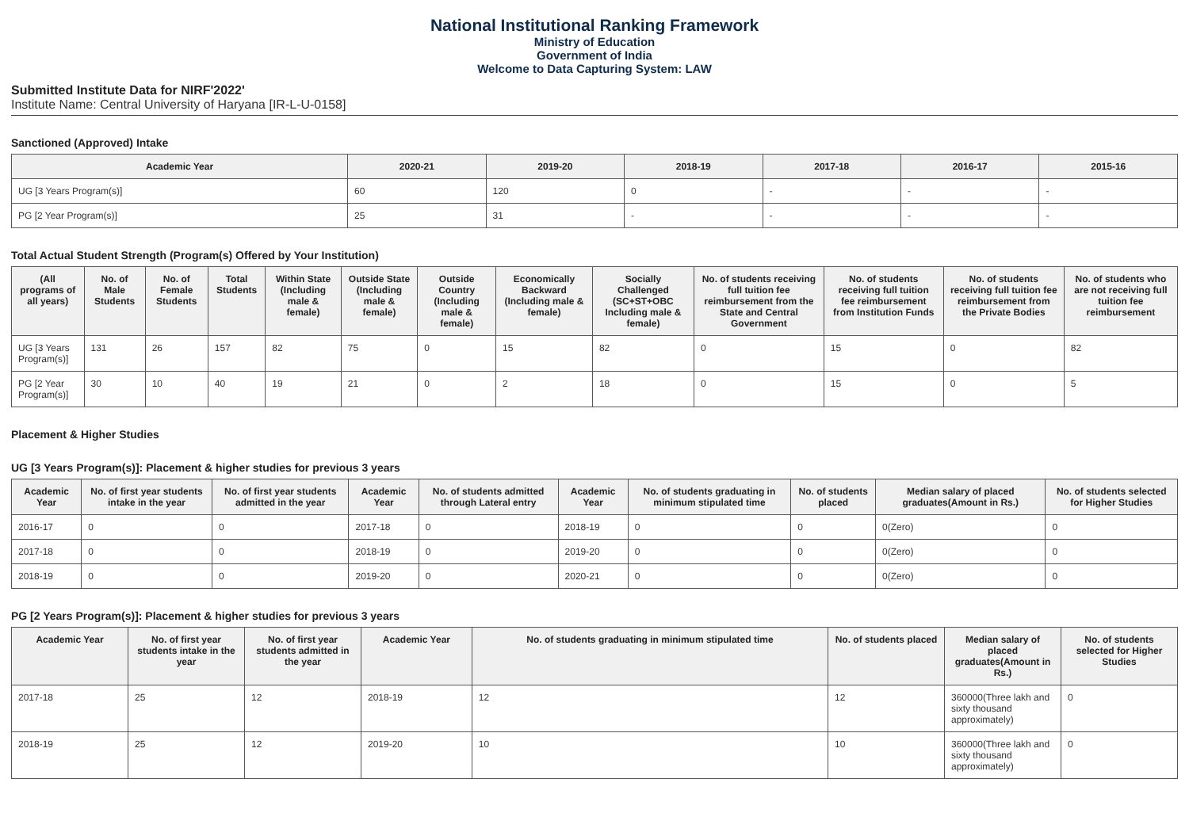National Institutional Ranking Framework
Ministry of Education
Government of India
Welcome to Data Capturing System: LAW
Submitted Institute Data for NIRF'2022'
Institute Name: Central University of Haryana [IR-L-U-0158]
Sanctioned (Approved) Intake
| Academic Year | 2020-21 | 2019-20 | 2018-19 | 2017-18 | 2016-17 | 2015-16 |
| --- | --- | --- | --- | --- | --- | --- |
| UG [3 Years Program(s)] | 60 | 120 | 0 | - | - | - |
| PG [2 Year Program(s)] | 25 | 31 | - | - | - | - |
Total Actual Student Strength (Program(s) Offered by Your Institution)
| (All programs of all years) | No. of Male Students | No. of Female Students | Total Students | Within State (Including male & female) | Outside State (Including male & female) | Outside Country (Including male & female) | Economically Backward (Including male & female) | Socially Challenged (SC+ST+OBC Including male & female) | No. of students receiving full tuition fee reimbursement from the State and Central Government | No. of students receiving full tuition fee reimbursement from Institution Funds | No. of students receiving full tuition fee reimbursement from the Private Bodies | No. of students who are not receiving full tuition fee reimbursement |
| --- | --- | --- | --- | --- | --- | --- | --- | --- | --- | --- | --- | --- |
| UG [3 Years Program(s)] | 131 | 26 | 157 | 82 | 75 | 0 | 15 | 82 | 0 | 15 | 0 | 82 |
| PG [2 Year Program(s)] | 30 | 10 | 40 | 19 | 21 | 0 | 2 | 18 | 0 | 15 | 0 | 5 |
Placement & Higher Studies
UG [3 Years Program(s)]: Placement & higher studies for previous 3 years
| Academic Year | No. of first year students intake in the year | No. of first year students admitted in the year | Academic Year | No. of students admitted through Lateral entry | Academic Year | No. of students graduating in minimum stipulated time | No. of students placed | Median salary of placed graduates(Amount in Rs.) | No. of students selected for Higher Studies |
| --- | --- | --- | --- | --- | --- | --- | --- | --- | --- |
| 2016-17 | 0 | 0 | 2017-18 | 0 | 2018-19 | 0 | 0 | 0(Zero) | 0 |
| 2017-18 | 0 | 0 | 2018-19 | 0 | 2019-20 | 0 | 0 | 0(Zero) | 0 |
| 2018-19 | 0 | 0 | 2019-20 | 0 | 2020-21 | 0 | 0 | 0(Zero) | 0 |
PG [2 Years Program(s)]: Placement & higher studies for previous 3 years
| Academic Year | No. of first year students intake in the year | No. of first year students admitted in the year | Academic Year | No. of students graduating in minimum stipulated time | No. of students placed | Median salary of placed graduates(Amount in Rs.) | No. of students selected for Higher Studies |
| --- | --- | --- | --- | --- | --- | --- | --- |
| 2017-18 | 25 | 12 | 2018-19 | 12 | 12 | 360000(Three lakh and sixty thousand approximately) | 0 |
| 2018-19 | 25 | 12 | 2019-20 | 10 | 10 | 360000(Three lakh and sixty thousand approximately) | 0 |